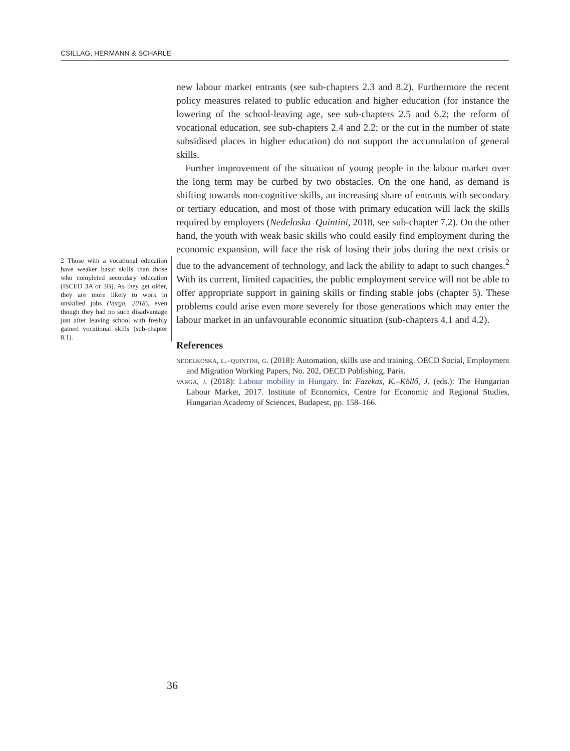CSILLAG, HERMANN & SCHARLE
new labour market entrants (see sub-chapters 2.3 and 8.2). Furthermore the recent policy measures related to public education and higher education (for instance the lowering of the school-leaving age, see sub-chapters 2.5 and 6.2; the reform of vocational education, see sub-chapters 2.4 and 2.2; or the cut in the number of state subsidised places in higher education) do not support the accumulation of general skills.
Further improvement of the situation of young people in the labour market over the long term may be curbed by two obstacles. On the one hand, as demand is shifting towards non-cognitive skills, an increasing share of entrants with secondary or tertiary education, and most of those with primary education will lack the skills required by employers (Nedeloska–Quintini, 2018, see sub-chapter 7.2). On the other hand, the youth with weak basic skills who could easily find employment during the economic expansion, will face the risk of losing their jobs during the next crisis or due to the advancement of technology, and lack the ability to adapt to such changes.<sup>2</sup> With its current, limited capacities, the public employment service will not be able to offer appropriate support in gaining skills or finding stable jobs (chapter 5). These problems could arise even more severely for those generations which may enter the labour market in an unfavourable economic situation (sub-chapters 4.1 and 4.2).
References
nedelkoska, l.–quintini, g. (2018): Automation, skills use and training. OECD Social, Employment and Migration Working Papers, No. 202, OECD Publishing, Paris.
varga, j. (2018): Labour mobility in Hungary. In: Fazekas, K.–Köllő, J. (eds.): The Hungarian Labour Market, 2017. Institute of Economics, Centre for Economic and Regional Studies, Hungarian Academy of Sciences, Budapest, pp. 158–166.
2 Those with a vocational education have weaker basic skills than those who completed secondary education (ISCED 3A or 3B). As they get older, they are more likely to work in unskilled jobs (Varga, 2018), even though they had no such disadvantage just after leaving school with freshly gained vocational skills (sub-chapter 8.1).
36